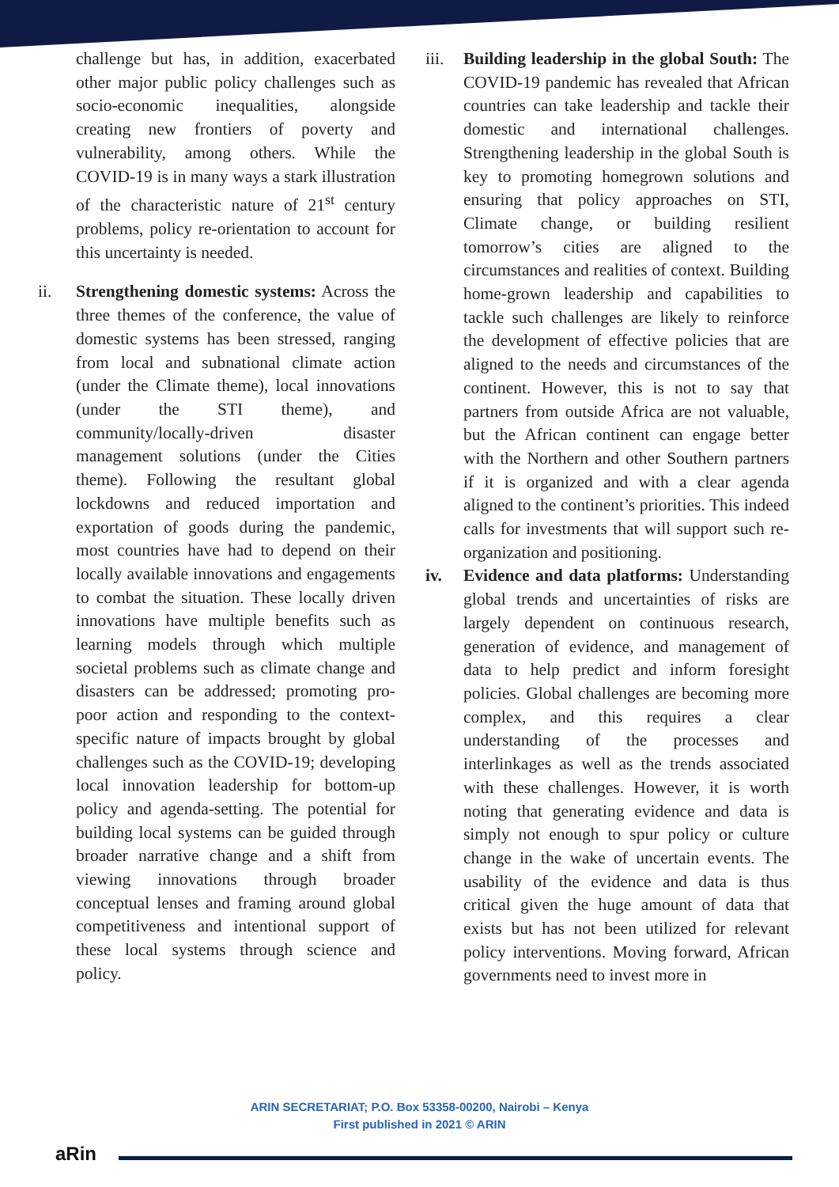challenge but has, in addition, exacerbated other major public policy challenges such as socio-economic inequalities, alongside creating new frontiers of poverty and vulnerability, among others. While the COVID-19 is in many ways a stark illustration of the characteristic nature of 21<sup>st</sup> century problems, policy re-orientation to account for this uncertainty is needed.
ii. Strengthening domestic systems: Across the three themes of the conference, the value of domestic systems has been stressed, ranging from local and subnational climate action (under the Climate theme), local innovations (under the STI theme), and community/locally-driven disaster management solutions (under the Cities theme). Following the resultant global lockdowns and reduced importation and exportation of goods during the pandemic, most countries have had to depend on their locally available innovations and engagements to combat the situation. These locally driven innovations have multiple benefits such as learning models through which multiple societal problems such as climate change and disasters can be addressed; promoting pro-poor action and responding to the context-specific nature of impacts brought by global challenges such as the COVID-19; developing local innovation leadership for bottom-up policy and agenda-setting. The potential for building local systems can be guided through broader narrative change and a shift from viewing innovations through broader conceptual lenses and framing around global competitiveness and intentional support of these local systems through science and policy.
iii.
Building leadership in the global South: The COVID-19 pandemic has revealed that African countries can take leadership and tackle their domestic and international challenges. Strengthening leadership in the global South is key to promoting homegrown solutions and ensuring that policy approaches on STI, Climate change, or building resilient tomorrow’s cities are aligned to the circumstances and realities of context. Building home-grown leadership and capabilities to tackle such challenges are likely to reinforce the development of effective policies that are aligned to the needs and circumstances of the continent. However, this is not to say that partners from outside Africa are not valuable, but the African continent can engage better with the Northern and other Southern partners if it is organized and with a clear agenda aligned to the continent’s priorities. This indeed calls for investments that will support such re-organization and positioning.
iv. Evidence and data platforms: Understanding global trends and uncertainties of risks are largely dependent on continuous research, generation of evidence, and management of data to help predict and inform foresight policies. Global challenges are becoming more complex, and this requires a clear understanding of the processes and interlinkages as well as the trends associated with these challenges. However, it is worth noting that generating evidence and data is simply not enough to spur policy or culture change in the wake of uncertain events. The usability of the evidence and data is thus critical given the huge amount of data that exists but has not been utilized for relevant policy interventions. Moving forward, African governments need to invest more in
ARIN SECRETARIAT; P.O. Box 53358-00200, Nairobi – Kenya
First published in 2021 © ARIN
aRin